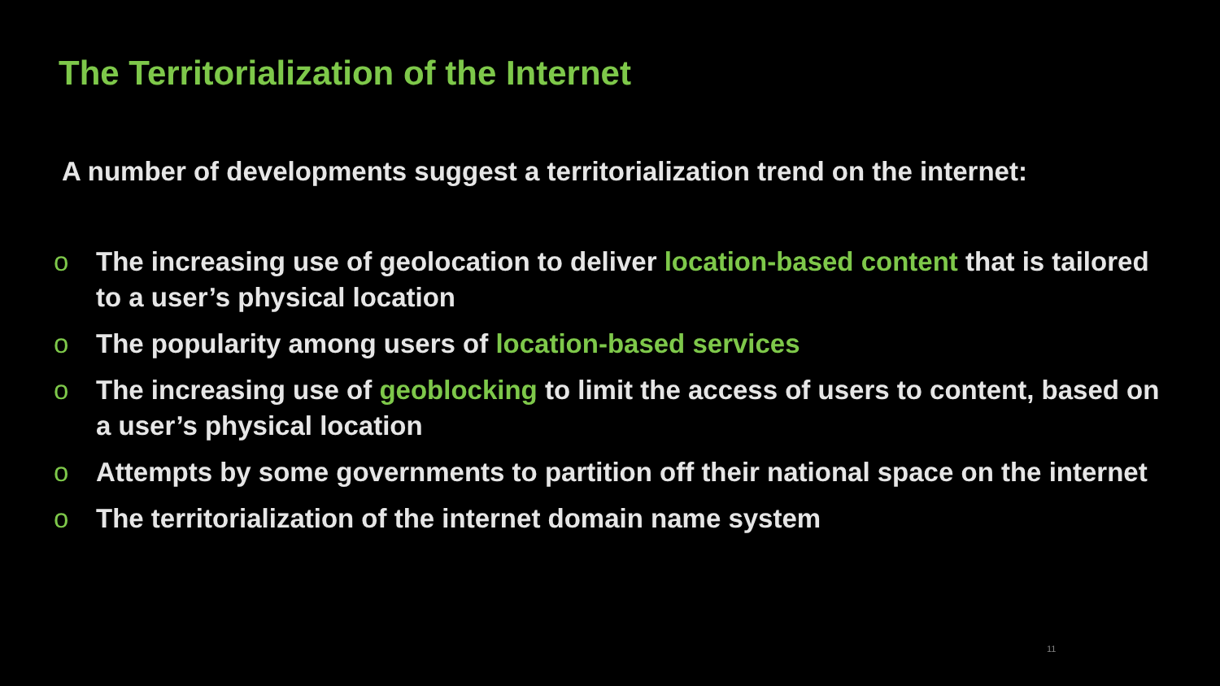The Territorialization of the Internet
A number of developments suggest a territorialization trend on the internet:
o The increasing use of geolocation to deliver location-based content that is tailored to a user’s physical location
o The popularity among users of location-based services
o The increasing use of geoblocking to limit the access of users to content, based on a user’s physical location
o Attempts by some governments to partition off their national space on the internet
o The territorialization of the internet domain name system
11